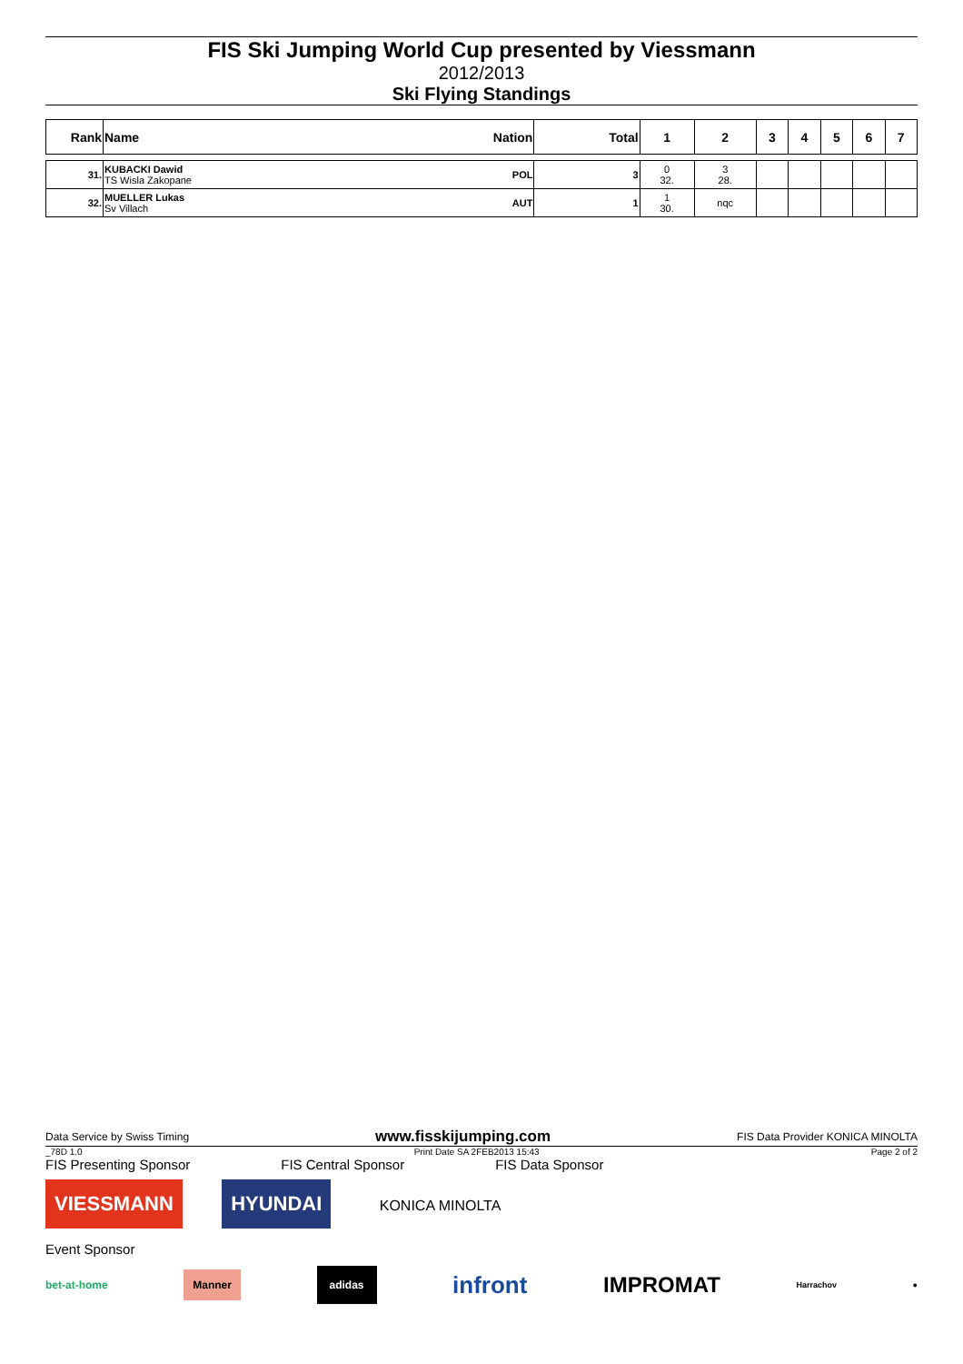FIS Ski Jumping World Cup presented by Viessmann
2012/2013
Ski Flying Standings
| Rank | Name | Nation | Total | 1 | 2 | 3 | 4 | 5 | 6 | 7 |
| --- | --- | --- | --- | --- | --- | --- | --- | --- | --- | --- |
| 31. | KUBACKI Dawid TS Wisla Zakopane | POL | 3 | 0 32. | 3 28. | | | | | |
| 32. | MUELLER Lukas Sv Villach | AUT | 1 | 1 30. | nqc | | | | | |
Data Service by Swiss Timing www.fisskijumping.com FIS Data Provider KONICA MINOLTA
_78D 1.0 Print Date SA 2FEB2013 15:43 Page 2 of 2
FIS Presenting Sponsor FIS Central Sponsor FIS Data Sponsor
VIESSMANN HYUNDAI KONICA MINOLTA
Event Sponsor
bet-at-home Manner adidas infront IMPROMAT Harrachov ●